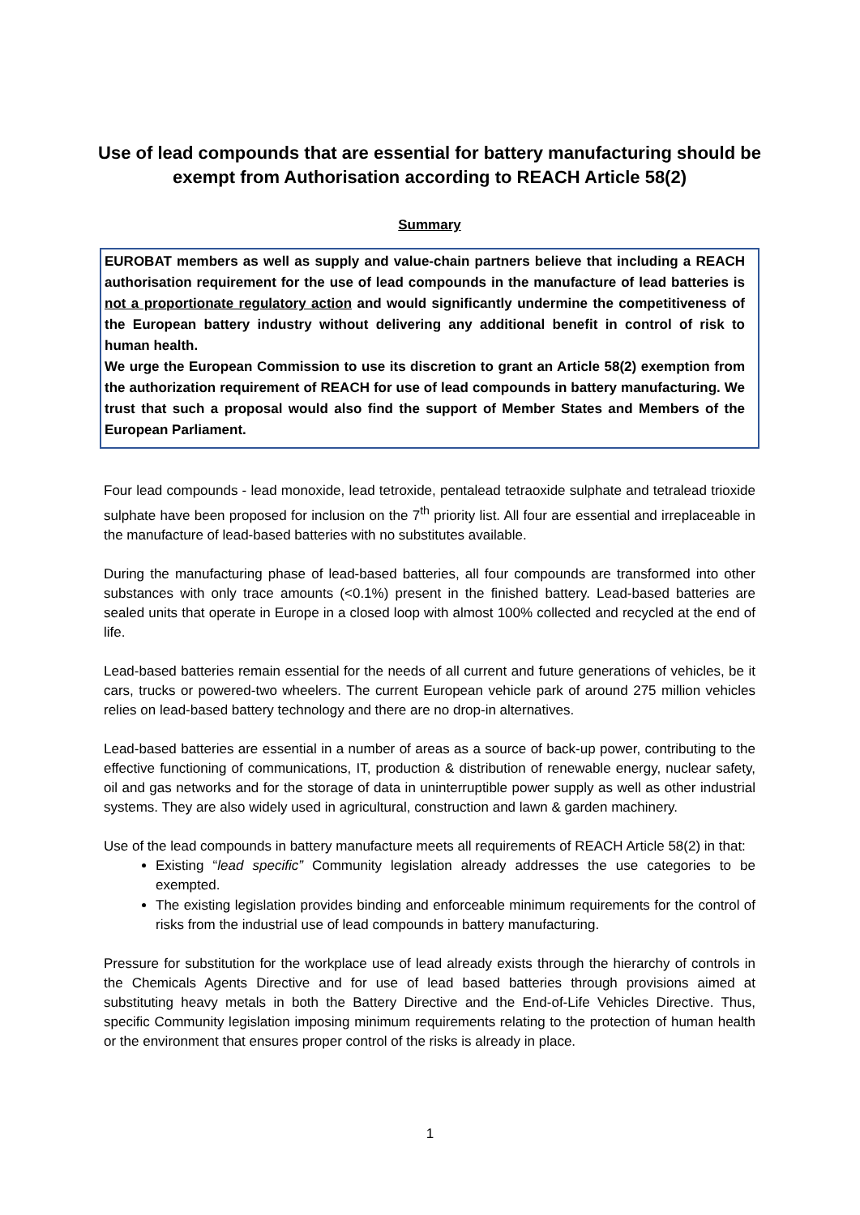Use of lead compounds that are essential for battery manufacturing should be exempt from Authorisation according to REACH Article 58(2)
Summary
EUROBAT members as well as supply and value-chain partners believe that including a REACH authorisation requirement for the use of lead compounds in the manufacture of lead batteries is not a proportionate regulatory action and would significantly undermine the competitiveness of the European battery industry without delivering any additional benefit in control of risk to human health.
We urge the European Commission to use its discretion to grant an Article 58(2) exemption from the authorization requirement of REACH for use of lead compounds in battery manufacturing. We trust that such a proposal would also find the support of Member States and Members of the European Parliament.
Four lead compounds - lead monoxide, lead tetroxide, pentalead tetraoxide sulphate and tetralead trioxide sulphate have been proposed for inclusion on the 7<sup>th</sup> priority list. All four are essential and irreplaceable in the manufacture of lead-based batteries with no substitutes available.
During the manufacturing phase of lead-based batteries, all four compounds are transformed into other substances with only trace amounts (<0.1%) present in the finished battery. Lead-based batteries are sealed units that operate in Europe in a closed loop with almost 100% collected and recycled at the end of life.
Lead-based batteries remain essential for the needs of all current and future generations of vehicles, be it cars, trucks or powered-two wheelers. The current European vehicle park of around 275 million vehicles relies on lead-based battery technology and there are no drop-in alternatives.
Lead-based batteries are essential in a number of areas as a source of back-up power, contributing to the effective functioning of communications, IT, production & distribution of renewable energy, nuclear safety, oil and gas networks and for the storage of data in uninterruptible power supply as well as other industrial systems. They are also widely used in agricultural, construction and lawn & garden machinery.
Use of the lead compounds in battery manufacture meets all requirements of REACH Article 58(2) in that:
Existing “lead specific” Community legislation already addresses the use categories to be exempted.
The existing legislation provides binding and enforceable minimum requirements for the control of risks from the industrial use of lead compounds in battery manufacturing.
Pressure for substitution for the workplace use of lead already exists through the hierarchy of controls in the Chemicals Agents Directive and for use of lead based batteries through provisions aimed at substituting heavy metals in both the Battery Directive and the End-of-Life Vehicles Directive. Thus, specific Community legislation imposing minimum requirements relating to the protection of human health or the environment that ensures proper control of the risks is already in place.
1